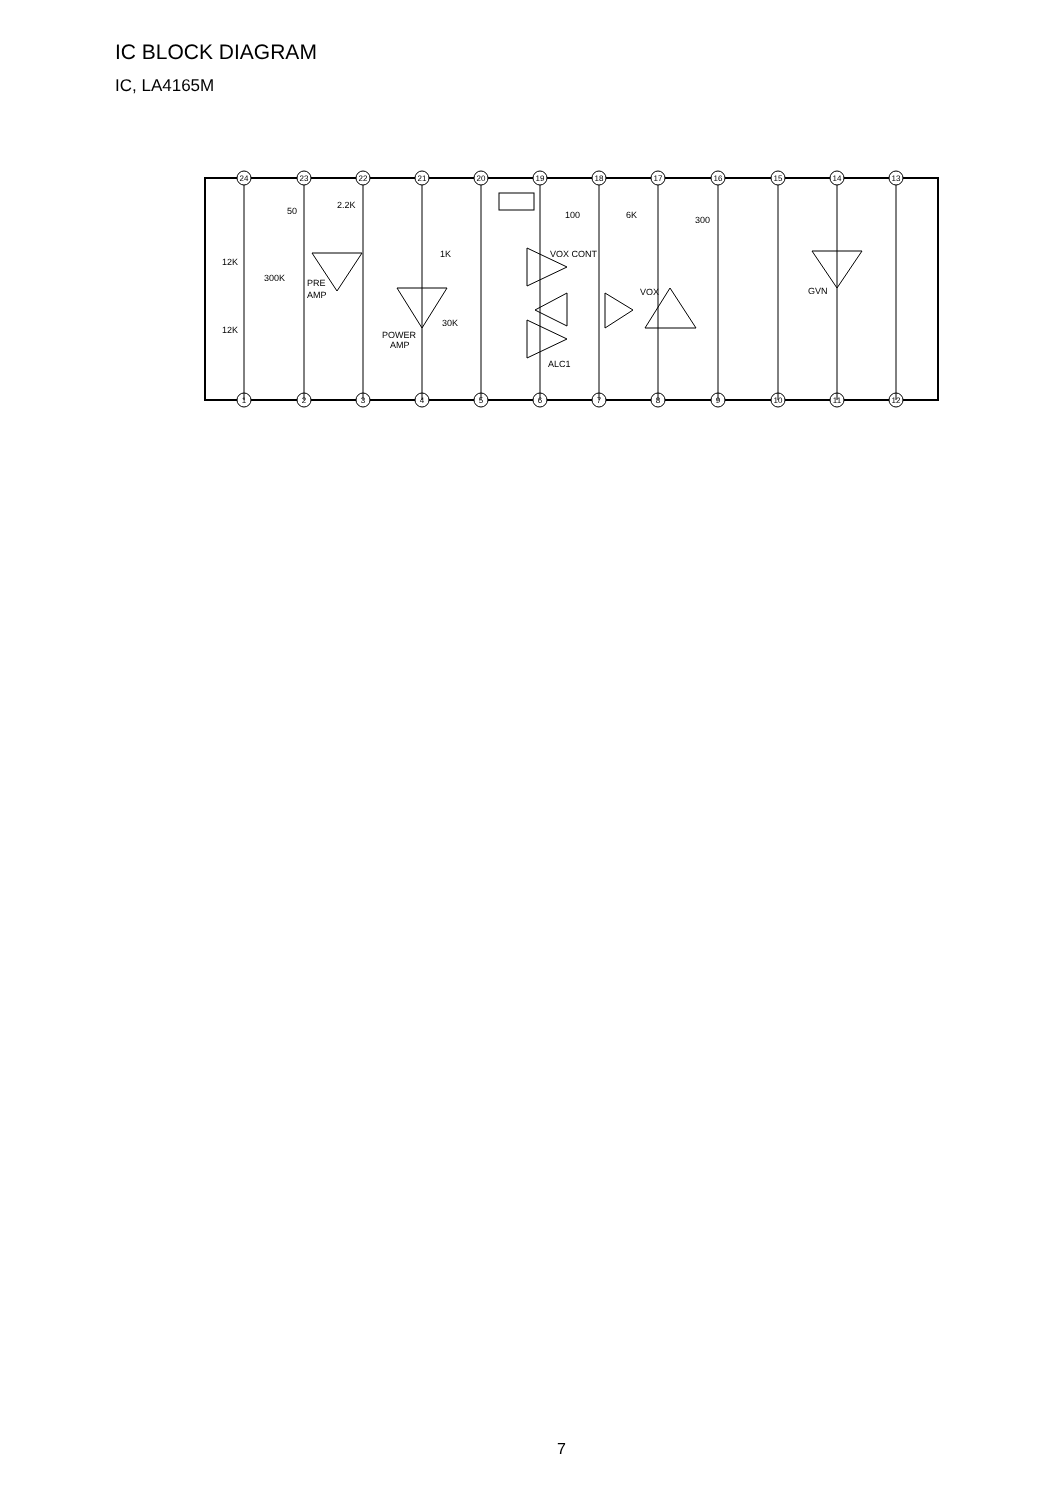IC BLOCK DIAGRAM
IC, LA4165M
24
23
22
21
20
19
18
17
16
15
14
13
1
2
3
4
5
6
7
8
9
10
11
12
50
2.2K
12K
300K
PRE
AMP
12K
1K
30K
POWER
AMP
VOX CONT
ALC1
VOX
100
6K
300
GVN
7